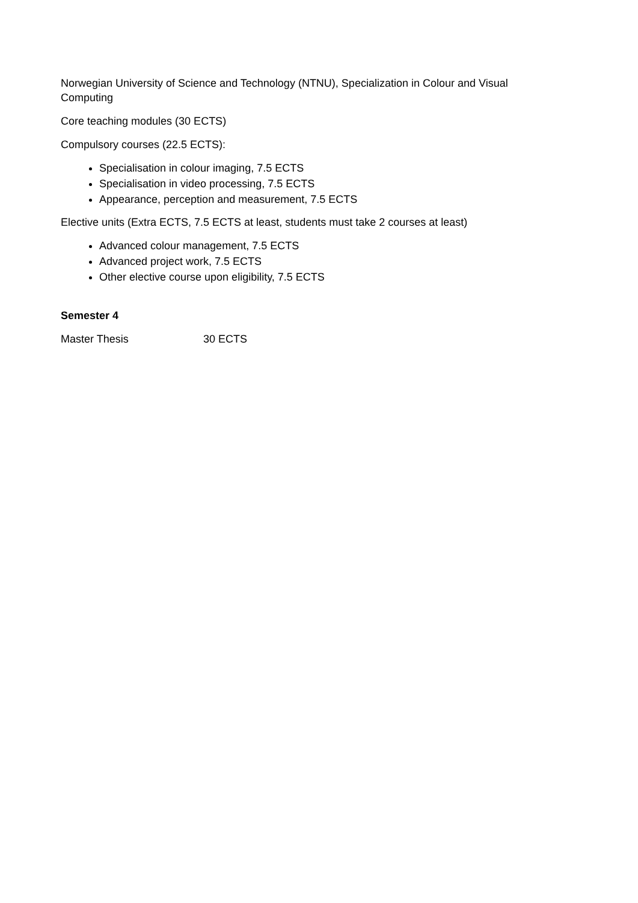Norwegian University of Science and Technology (NTNU), Specialization in Colour and Visual Computing
Core teaching modules (30 ECTS)
Compulsory courses (22.5 ECTS):
Specialisation in colour imaging, 7.5 ECTS
Specialisation in video processing, 7.5 ECTS
Appearance, perception and measurement, 7.5 ECTS
Elective units (Extra ECTS, 7.5 ECTS at least, students must take 2 courses at least)
Advanced colour management, 7.5 ECTS
Advanced project work, 7.5 ECTS
Other elective course upon eligibility, 7.5 ECTS
Semester 4
Master Thesis 30 ECTS